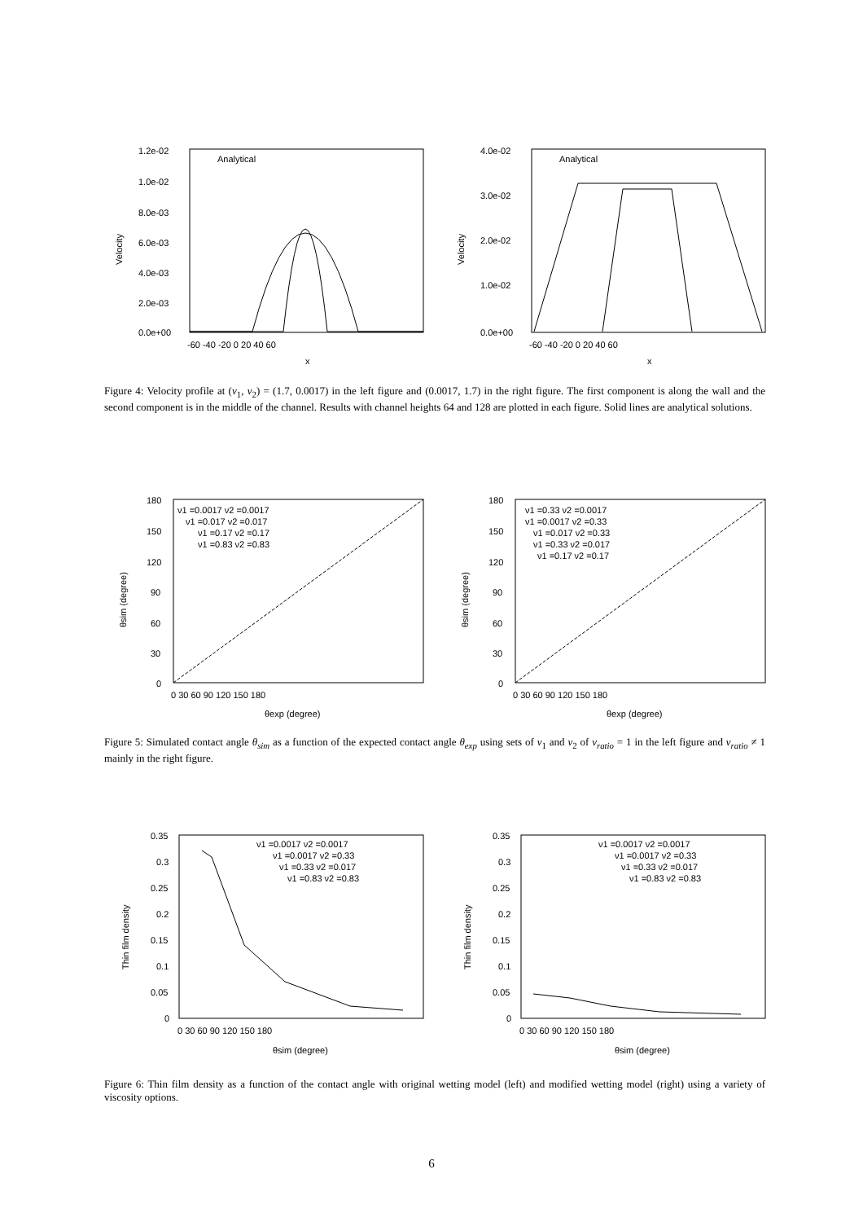1.2e-02
1.0e-02
8.0e-03
6.0e-03
4.0e-03
2.0e-03
0.0e+00
-60 -40 -20 0 20 40 60
x
Velocity
Analytical
4.0e-02
3.0e-02
2.0e-02
1.0e-02
0.0e+00
-60 -40 -20 0 20 40 60
x
Velocity
Analytical
Figure 4: Velocity profile at (ν<sub>1</sub>, ν<sub>2</sub>) = (1.7, 0.0017) in the left figure and (0.0017, 1.7) in the right figure. The first component is along the wall and the second component is in the middle of the channel. Results with channel heights 64 and 128 are plotted in each figure. Solid lines are analytical solutions.
180
150
120
90
60
30
0
0 30 60 90 120 150 180
θexp (degree)
θsim (degree)
ν1 =0.0017 ν2 =0.0017
ν1 =0.017 ν2 =0.017
ν1 =0.17 ν2 =0.17
ν1 =0.83 ν2 =0.83
180
150
120
90
60
30
0
0 30 60 90 120 150 180
θexp (degree)
θsim (degree)
ν1 =0.33 ν2 =0.0017
ν1 =0.0017 ν2 =0.33
ν1 =0.017 ν2 =0.33
ν1 =0.33 ν2 =0.017
ν1 =0.17 ν2 =0.17
Figure 5: Simulated contact angle θ<sub>sim</sub> as a function of the expected contact angle θ<sub>exp</sub> using sets of ν<sub>1</sub> and ν<sub>2</sub> of ν<sub>ratio</sub> = 1 in the left figure and ν<sub>ratio</sub> ≠ 1 mainly in the right figure.
0.35
0.3
0.25
0.2
0.15
0.1
0.05
0
0 30 60 90 120 150 180
θsim (degree)
Thin film density
ν1 =0.0017 ν2 =0.0017
ν1 =0.0017 ν2 =0.33
ν1 =0.33 ν2 =0.017
ν1 =0.83 ν2 =0.83
0.35
0.3
0.25
0.2
0.15
0.1
0.05
0
0 30 60 90 120 150 180
θsim (degree)
Thin film density
ν1 =0.0017 ν2 =0.0017
ν1 =0.0017 ν2 =0.33
ν1 =0.33 ν2 =0.017
ν1 =0.83 ν2 =0.83
Figure 6: Thin film density as a function of the contact angle with original wetting model (left) and modified wetting model (right) using a variety of viscosity options.
6